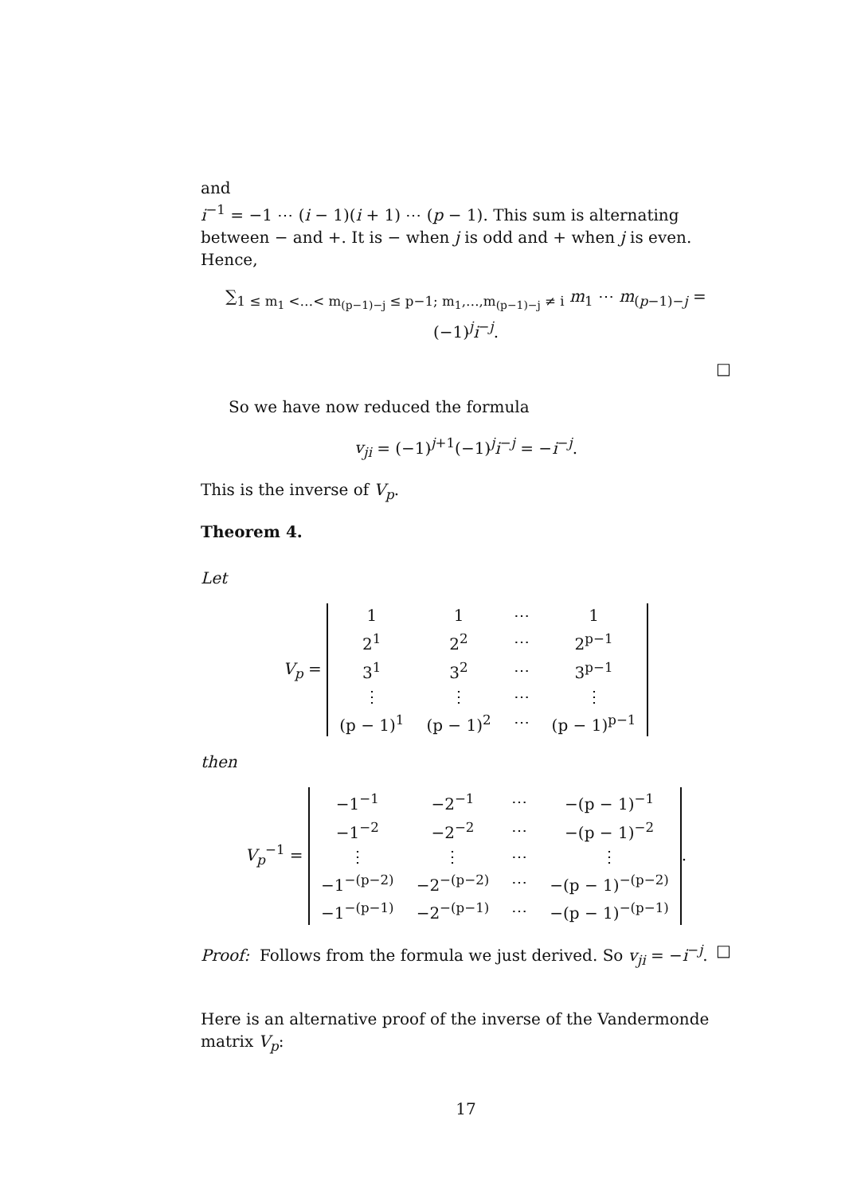and
i<sup>−1</sup> = −1 ⋯ (i − 1)(i + 1) ⋯ (p − 1). This sum is alternating between − and +. It is − when j is odd and + when j is even. Hence,
∑<sub>1 ≤ m<sub>1</sub> <…< m<sub>(p−1)−j</sub> ≤ p−1; m<sub>1</sub>,…,m<sub>(p−1)−j</sub> ≠ i</sub> m<sub>1</sub> ⋯ m<sub>(p−1)−j</sub> = (−1)<sup>j</sup>i<sup>−j</sup>.
□
So we have now reduced the formula
v<sub>ji</sub> = (−1)<sup>j+1</sup>(−1)<sup>j</sup>i<sup>−j</sup> = −i<sup>−j</sup>.
This is the inverse of V<sub>p</sub>.
Theorem 4.
Let
V<sub>p</sub> =
| 1 | 1 | ⋯ | 1 |
| 2<sup>1</sup> | 2<sup>2</sup> | ⋯ | 2<sup>p−1</sup> |
| 3<sup>1</sup> | 3<sup>2</sup> | ⋯ | 3<sup>p−1</sup> |
| ⋮ | ⋮ | ⋯ | ⋮ |
| (p − 1)<sup>1</sup> | (p − 1)<sup>2</sup> | ⋯ | (p − 1)<sup>p−1</sup> |
then
V<sub>p</sub><sup>−1</sup> =
| −1<sup>−1</sup> | −2<sup>−1</sup> | ⋯ | −(p − 1)<sup>−1</sup> |
| −1<sup>−2</sup> | −2<sup>−2</sup> | ⋯ | −(p − 1)<sup>−2</sup> |
| ⋮ | ⋮ | ⋯ | ⋮ |
| −1<sup>−(p−2)</sup> | −2<sup>−(p−2)</sup> | ⋯ | −(p − 1)<sup>−(p−2)</sup> |
| −1<sup>−(p−1)</sup> | −2<sup>−(p−1)</sup> | ⋯ | −(p − 1)<sup>−(p−1)</sup> |
.
Proof: Follows from the formula we just derived. So v<sub>ji</sub> = −i<sup>−j</sup>. □
Here is an alternative proof of the inverse of the Vandermonde matrix V<sub>p</sub>:
17